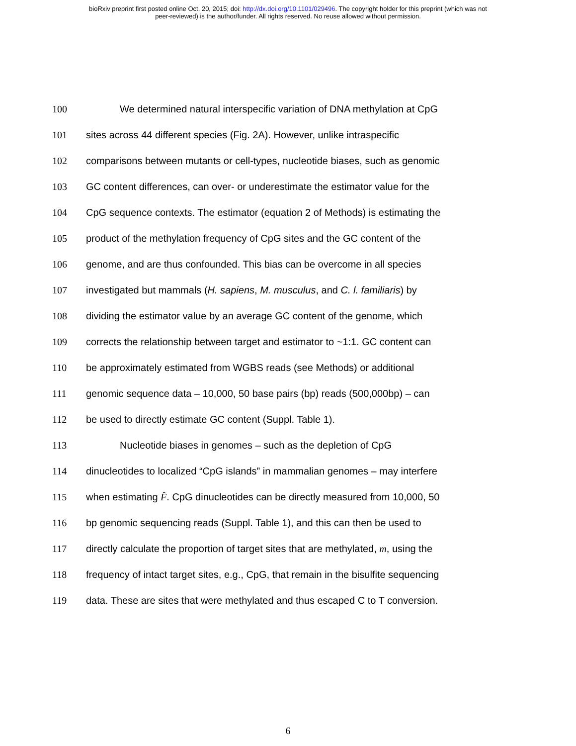bioRxiv preprint first posted online Oct. 20, 2015; doi: http://dx.doi.org/10.1101/029496. The copyright holder for this preprint (which was not
peer-reviewed) is the author/funder. All rights reserved. No reuse allowed without permission.
100 We determined natural interspecific variation of DNA methylation at CpG
101 sites across 44 different species (Fig. 2A). However, unlike intraspecific
102 comparisons between mutants or cell-types, nucleotide biases, such as genomic
103 GC content differences, can over- or underestimate the estimator value for the
104 CpG sequence contexts. The estimator (equation 2 of Methods) is estimating the
105 product of the methylation frequency of CpG sites and the GC content of the
106 genome, and are thus confounded. This bias can be overcome in all species
107 investigated but mammals (H. sapiens, M. musculus, and C. l. familiaris) by
108 dividing the estimator value by an average GC content of the genome, which
109 corrects the relationship between target and estimator to ~1:1. GC content can
110 be approximately estimated from WGBS reads (see Methods) or additional
111 genomic sequence data – 10,000, 50 base pairs (bp) reads (500,000bp) – can
112 be used to directly estimate GC content (Suppl. Table 1).
113 Nucleotide biases in genomes – such as the depletion of CpG
114 dinucleotides to localized “CpG islands” in mammalian genomes – may interfere
115 when estimating F̂. CpG dinucleotides can be directly measured from 10,000, 50
116 bp genomic sequencing reads (Suppl. Table 1), and this can then be used to
117 directly calculate the proportion of target sites that are methylated, m, using the
118 frequency of intact target sites, e.g., CpG, that remain in the bisulfite sequencing
119 data. These are sites that were methylated and thus escaped C to T conversion.
6